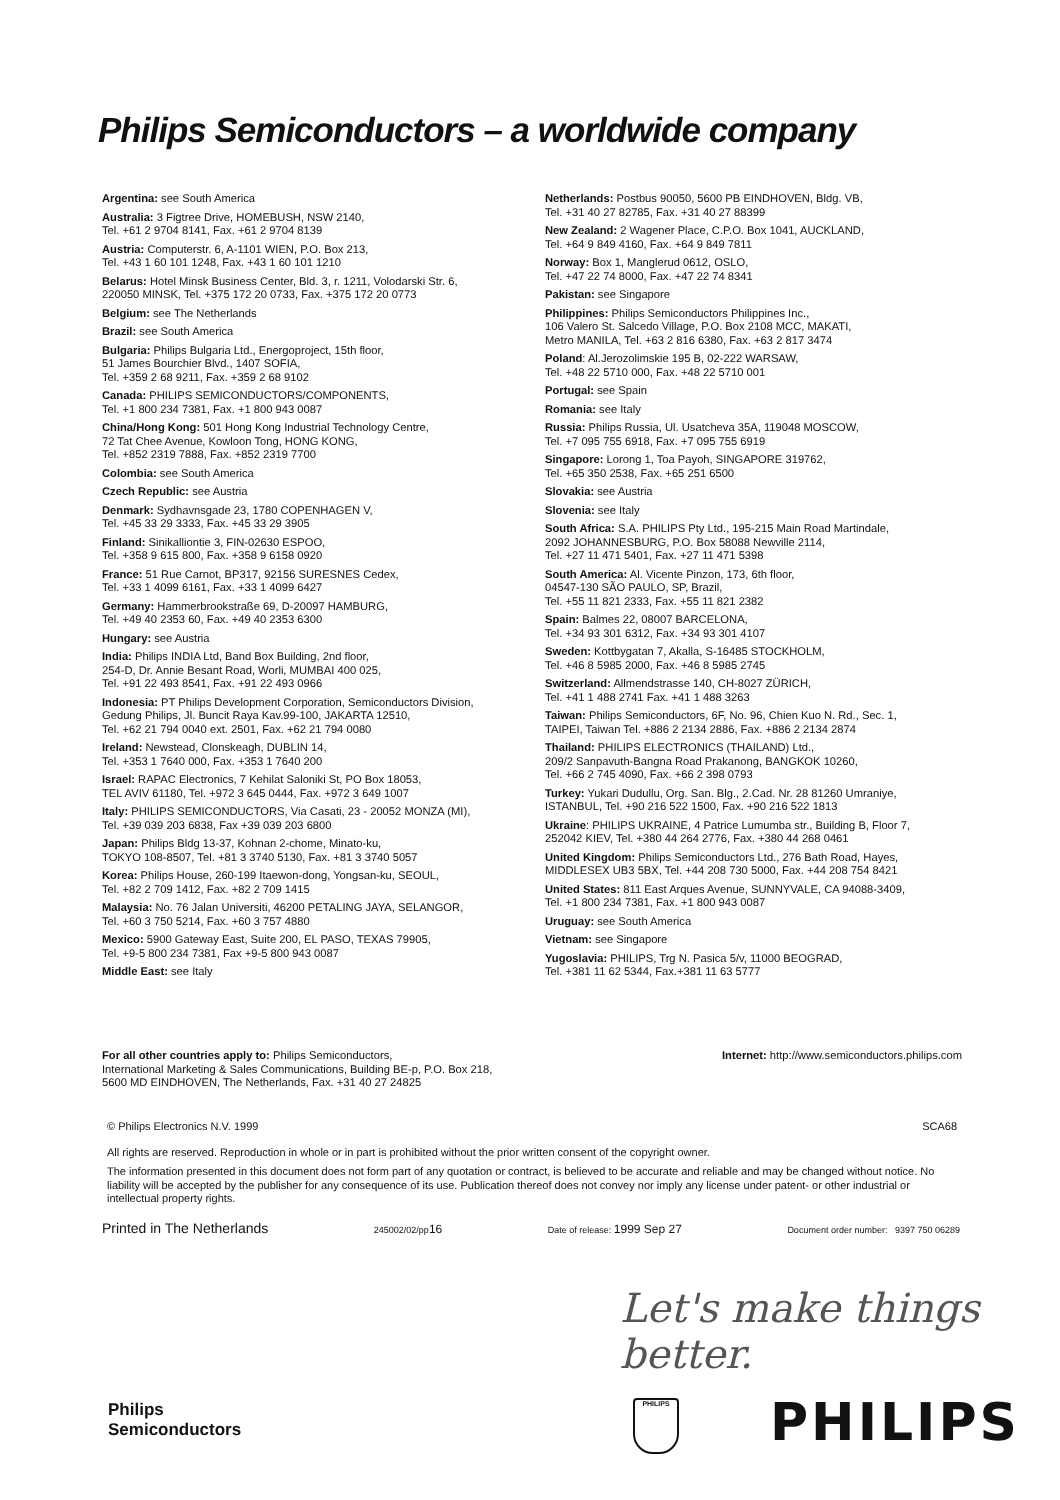Philips Semiconductors – a worldwide company
Argentina: see South America
Australia: 3 Figtree Drive, HOMEBUSH, NSW 2140,
Tel. +61 2 9704 8141, Fax. +61 2 9704 8139
Austria: Computerstr. 6, A-1101 WIEN, P.O. Box 213,
Tel. +43 1 60 101 1248, Fax. +43 1 60 101 1210
Belarus: Hotel Minsk Business Center, Bld. 3, r. 1211, Volodarski Str. 6,
220050 MINSK, Tel. +375 172 20 0733, Fax. +375 172 20 0773
Belgium: see The Netherlands
Brazil: see South America
Bulgaria: Philips Bulgaria Ltd., Energoproject, 15th floor,
51 James Bourchier Blvd., 1407 SOFIA,
Tel. +359 2 68 9211, Fax. +359 2 68 9102
Canada: PHILIPS SEMICONDUCTORS/COMPONENTS,
Tel. +1 800 234 7381, Fax. +1 800 943 0087
China/Hong Kong: 501 Hong Kong Industrial Technology Centre,
72 Tat Chee Avenue, Kowloon Tong, HONG KONG,
Tel. +852 2319 7888, Fax. +852 2319 7700
Colombia: see South America
Czech Republic: see Austria
Denmark: Sydhavnsgade 23, 1780 COPENHAGEN V,
Tel. +45 33 29 3333, Fax. +45 33 29 3905
Finland: Sinikalliontie 3, FIN-02630 ESPOO,
Tel. +358 9 615 800, Fax. +358 9 6158 0920
France: 51 Rue Carnot, BP317, 92156 SURESNES Cedex,
Tel. +33 1 4099 6161, Fax. +33 1 4099 6427
Germany: Hammerbrookstraße 69, D-20097 HAMBURG,
Tel. +49 40 2353 60, Fax. +49 40 2353 6300
Hungary: see Austria
India: Philips INDIA Ltd, Band Box Building, 2nd floor,
254-D, Dr. Annie Besant Road, Worli, MUMBAI 400 025,
Tel. +91 22 493 8541, Fax. +91 22 493 0966
Indonesia: PT Philips Development Corporation, Semiconductors Division,
Gedung Philips, Jl. Buncit Raya Kav.99-100, JAKARTA 12510,
Tel. +62 21 794 0040 ext. 2501, Fax. +62 21 794 0080
Ireland: Newstead, Clonskeagh, DUBLIN 14,
Tel. +353 1 7640 000, Fax. +353 1 7640 200
Israel: RAPAC Electronics, 7 Kehilat Saloniki St, PO Box 18053,
TEL AVIV 61180, Tel. +972 3 645 0444, Fax. +972 3 649 1007
Italy: PHILIPS SEMICONDUCTORS, Via Casati, 23 - 20052 MONZA (MI),
Tel. +39 039 203 6838, Fax +39 039 203 6800
Japan: Philips Bldg 13-37, Kohnan 2-chome, Minato-ku,
TOKYO 108-8507, Tel. +81 3 3740 5130, Fax. +81 3 3740 5057
Korea: Philips House, 260-199 Itaewon-dong, Yongsan-ku, SEOUL,
Tel. +82 2 709 1412, Fax. +82 2 709 1415
Malaysia: No. 76 Jalan Universiti, 46200 PETALING JAYA, SELANGOR,
Tel. +60 3 750 5214, Fax. +60 3 757 4880
Mexico: 5900 Gateway East, Suite 200, EL PASO, TEXAS 79905,
Tel. +9-5 800 234 7381, Fax +9-5 800 943 0087
Middle East: see Italy
Netherlands: Postbus 90050, 5600 PB EINDHOVEN, Bldg. VB,
Tel. +31 40 27 82785, Fax. +31 40 27 88399
New Zealand: 2 Wagener Place, C.P.O. Box 1041, AUCKLAND,
Tel. +64 9 849 4160, Fax. +64 9 849 7811
Norway: Box 1, Manglerud 0612, OSLO,
Tel. +47 22 74 8000, Fax. +47 22 74 8341
Pakistan: see Singapore
Philippines: Philips Semiconductors Philippines Inc.,
106 Valero St. Salcedo Village, P.O. Box 2108 MCC, MAKATI,
Metro MANILA, Tel. +63 2 816 6380, Fax. +63 2 817 3474
Poland: Al.Jerozolimskie 195 B, 02-222 WARSAW,
Tel. +48 22 5710 000, Fax. +48 22 5710 001
Portugal: see Spain
Romania: see Italy
Russia: Philips Russia, Ul. Usatcheva 35A, 119048 MOSCOW,
Tel. +7 095 755 6918, Fax. +7 095 755 6919
Singapore: Lorong 1, Toa Payoh, SINGAPORE 319762,
Tel. +65 350 2538, Fax. +65 251 6500
Slovakia: see Austria
Slovenia: see Italy
South Africa: S.A. PHILIPS Pty Ltd., 195-215 Main Road Martindale,
2092 JOHANNESBURG, P.O. Box 58088 Newville 2114,
Tel. +27 11 471 5401, Fax. +27 11 471 5398
South America: Al. Vicente Pinzon, 173, 6th floor,
04547-130 SÃO PAULO, SP, Brazil,
Tel. +55 11 821 2333, Fax. +55 11 821 2382
Spain: Balmes 22, 08007 BARCELONA,
Tel. +34 93 301 6312, Fax. +34 93 301 4107
Sweden: Kottbygatan 7, Akalla, S-16485 STOCKHOLM,
Tel. +46 8 5985 2000, Fax. +46 8 5985 2745
Switzerland: Allmendstrasse 140, CH-8027 ZÜRICH,
Tel. +41 1 488 2741 Fax. +41 1 488 3263
Taiwan: Philips Semiconductors, 6F, No. 96, Chien Kuo N. Rd., Sec. 1,
TAIPEI, Taiwan Tel. +886 2 2134 2886, Fax. +886 2 2134 2874
Thailand: PHILIPS ELECTRONICS (THAILAND) Ltd.,
209/2 Sanpavuth-Bangna Road Prakanong, BANGKOK 10260,
Tel. +66 2 745 4090, Fax. +66 2 398 0793
Turkey: Yukari Dudullu, Org. San. Blg., 2.Cad. Nr. 28 81260 Umraniye,
ISTANBUL, Tel. +90 216 522 1500, Fax. +90 216 522 1813
Ukraine: PHILIPS UKRAINE, 4 Patrice Lumumba str., Building B, Floor 7,
252042 KIEV, Tel. +380 44 264 2776, Fax. +380 44 268 0461
United Kingdom: Philips Semiconductors Ltd., 276 Bath Road, Hayes,
MIDDLESEX UB3 5BX, Tel. +44 208 730 5000, Fax. +44 208 754 8421
United States: 811 East Arques Avenue, SUNNYVALE, CA 94088-3409,
Tel. +1 800 234 7381, Fax. +1 800 943 0087
Uruguay: see South America
Vietnam: see Singapore
Yugoslavia: PHILIPS, Trg N. Pasica 5/v, 11000 BEOGRAD,
Tel. +381 11 62 5344, Fax.+381 11 63 5777
For all other countries apply to: Philips Semiconductors,
International Marketing & Sales Communications, Building BE-p, P.O. Box 218,
5600 MD EINDHOVEN, The Netherlands, Fax. +31 40 27 24825
Internet: http://www.semiconductors.philips.com
© Philips Electronics N.V. 1999 SCA68
All rights are reserved. Reproduction in whole or in part is prohibited without the prior written consent of the copyright owner.
The information presented in this document does not form part of any quotation or contract, is believed to be accurate and reliable and may be changed without notice. No liability will be accepted by the publisher for any consequence of its use. Publication thereof does not convey nor imply any license under patent- or other industrial or intellectual property rights.
Printed in The Netherlands 245002/02/pp16 Date of release: 1999 Sep 27 Document order number: 9397 750 06289
Let's make things better.
Philips
Semiconductors
PHILIPS PHILIPS